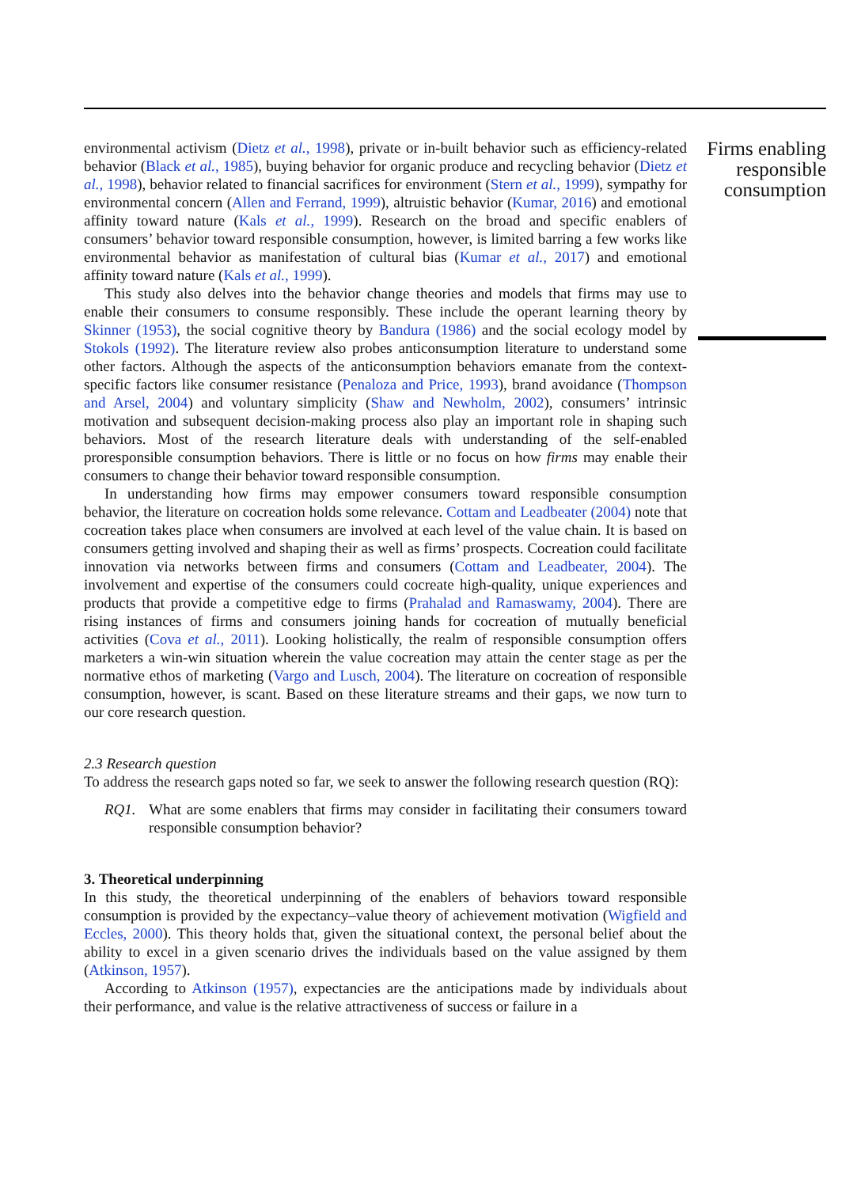environmental activism (Dietz et al., 1998), private or in-built behavior such as efficiency-related behavior (Black et al., 1985), buying behavior for organic produce and recycling behavior (Dietz et al., 1998), behavior related to financial sacrifices for environment (Stern et al., 1999), sympathy for environmental concern (Allen and Ferrand, 1999), altruistic behavior (Kumar, 2016) and emotional affinity toward nature (Kals et al., 1999). Research on the broad and specific enablers of consumers’ behavior toward responsible consumption, however, is limited barring a few works like environmental behavior as manifestation of cultural bias (Kumar et al., 2017) and emotional affinity toward nature (Kals et al., 1999).
This study also delves into the behavior change theories and models that firms may use to enable their consumers to consume responsibly. These include the operant learning theory by Skinner (1953), the social cognitive theory by Bandura (1986) and the social ecology model by Stokols (1992). The literature review also probes anticonsumption literature to understand some other factors. Although the aspects of the anticonsumption behaviors emanate from the context-specific factors like consumer resistance (Penaloza and Price, 1993), brand avoidance (Thompson and Arsel, 2004) and voluntary simplicity (Shaw and Newholm, 2002), consumers’ intrinsic motivation and subsequent decision-making process also play an important role in shaping such behaviors. Most of the research literature deals with understanding of the self-enabled proresponsible consumption behaviors. There is little or no focus on how firms may enable their consumers to change their behavior toward responsible consumption.
In understanding how firms may empower consumers toward responsible consumption behavior, the literature on cocreation holds some relevance. Cottam and Leadbeater (2004) note that cocreation takes place when consumers are involved at each level of the value chain. It is based on consumers getting involved and shaping their as well as firms’ prospects. Cocreation could facilitate innovation via networks between firms and consumers (Cottam and Leadbeater, 2004). The involvement and expertise of the consumers could cocreate high-quality, unique experiences and products that provide a competitive edge to firms (Prahalad and Ramaswamy, 2004). There are rising instances of firms and consumers joining hands for cocreation of mutually beneficial activities (Cova et al., 2011). Looking holistically, the realm of responsible consumption offers marketers a win-win situation wherein the value cocreation may attain the center stage as per the normative ethos of marketing (Vargo and Lusch, 2004). The literature on cocreation of responsible consumption, however, is scant. Based on these literature streams and their gaps, we now turn to our core research question.
2.3 Research question
To address the research gaps noted so far, we seek to answer the following research question (RQ):
RQ1. What are some enablers that firms may consider in facilitating their consumers toward responsible consumption behavior?
3. Theoretical underpinning
In this study, the theoretical underpinning of the enablers of behaviors toward responsible consumption is provided by the expectancy–value theory of achievement motivation (Wigfield and Eccles, 2000). This theory holds that, given the situational context, the personal belief about the ability to excel in a given scenario drives the individuals based on the value assigned by them (Atkinson, 1957).
According to Atkinson (1957), expectancies are the anticipations made by individuals about their performance, and value is the relative attractiveness of success or failure in a
Firms enabling responsible consumption